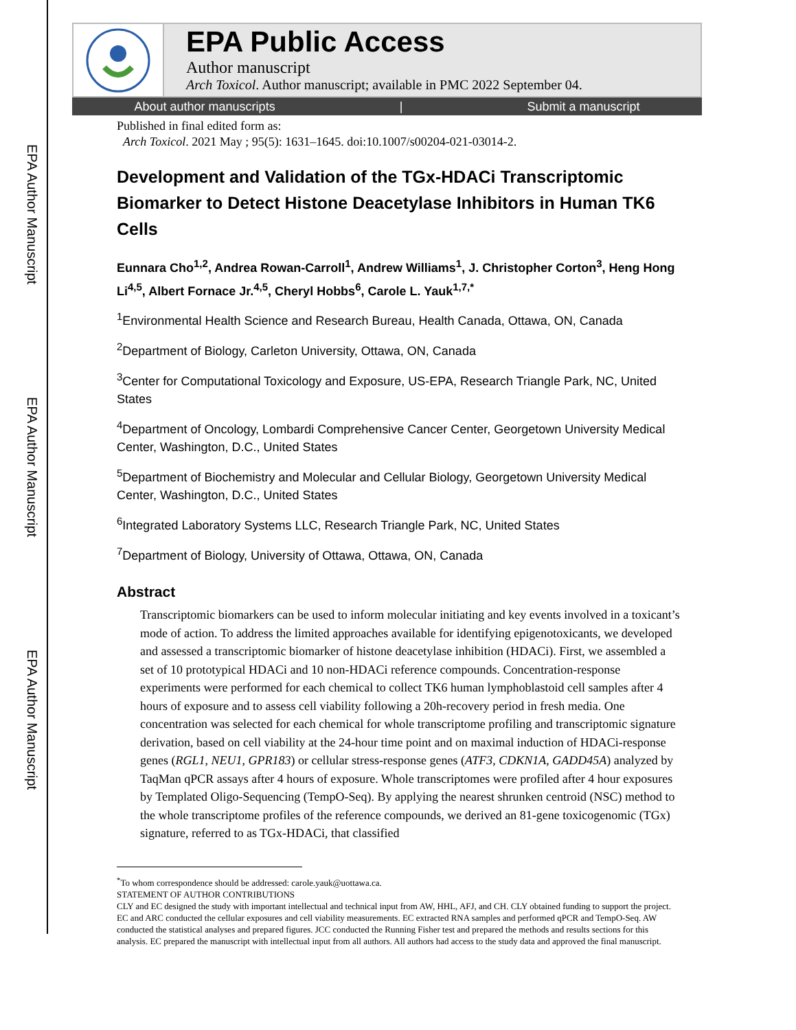EPA Author Manuscript
EPA Author Manuscript
EPA Author Manuscript
EPA Public Access
Author manuscript
Arch Toxicol. Author manuscript; available in PMC 2022 September 04.
About author manuscripts | Submit a manuscript
Published in final edited form as:
Arch Toxicol. 2021 May ; 95(5): 1631–1645. doi:10.1007/s00204-021-03014-2.
Development and Validation of the TGx-HDACi Transcriptomic Biomarker to Detect Histone Deacetylase Inhibitors in Human TK6 Cells
Eunnara Cho<sup>1,2</sup>, Andrea Rowan-Carroll<sup>1</sup>, Andrew Williams<sup>1</sup>, J. Christopher Corton<sup>3</sup>, Heng Hong Li<sup>4,5</sup>, Albert Fornace Jr.<sup>4,5</sup>, Cheryl Hobbs<sup>6</sup>, Carole L. Yauk<sup>1,7,*</sup>
<sup>1</sup> Environmental Health Science and Research Bureau, Health Canada, Ottawa, ON, Canada
<sup>2</sup> Department of Biology, Carleton University, Ottawa, ON, Canada
<sup>3</sup> Center for Computational Toxicology and Exposure, US-EPA, Research Triangle Park, NC, United States
<sup>4</sup> Department of Oncology, Lombardi Comprehensive Cancer Center, Georgetown University Medical Center, Washington, D.C., United States
<sup>5</sup> Department of Biochemistry and Molecular and Cellular Biology, Georgetown University Medical Center, Washington, D.C., United States
<sup>6</sup> Integrated Laboratory Systems LLC, Research Triangle Park, NC, United States
<sup>7</sup> Department of Biology, University of Ottawa, Ottawa, ON, Canada
Abstract
Transcriptomic biomarkers can be used to inform molecular initiating and key events involved in a toxicant’s mode of action. To address the limited approaches available for identifying epigenotoxicants, we developed and assessed a transcriptomic biomarker of histone deacetylase inhibition (HDACi). First, we assembled a set of 10 prototypical HDACi and 10 non-HDACi reference compounds. Concentration-response experiments were performed for each chemical to collect TK6 human lymphoblastoid cell samples after 4 hours of exposure and to assess cell viability following a 20h-recovery period in fresh media. One concentration was selected for each chemical for whole transcriptome profiling and transcriptomic signature derivation, based on cell viability at the 24-hour time point and on maximal induction of HDACi-response genes (RGL1, NEU1, GPR183) or cellular stress-response genes (ATF3, CDKN1A, GADD45A) analyzed by TaqMan qPCR assays after 4 hours of exposure. Whole transcriptomes were profiled after 4 hour exposures by Templated Oligo-Sequencing (TempO-Seq). By applying the nearest shrunken centroid (NSC) method to the whole transcriptome profiles of the reference compounds, we derived an 81-gene toxicogenomic (TGx) signature, referred to as TGx-HDACi, that classified
<sup>*</sup> To whom correspondence should be addressed: carole.yauk@uottawa.ca.
STATEMENT OF AUTHOR CONTRIBUTIONS
CLY and EC designed the study with important intellectual and technical input from AW, HHL, AFJ, and CH. CLY obtained funding to support the project. EC and ARC conducted the cellular exposures and cell viability measurements. EC extracted RNA samples and performed qPCR and TempO-Seq. AW conducted the statistical analyses and prepared figures. JCC conducted the Running Fisher test and prepared the methods and results sections for this analysis. EC prepared the manuscript with intellectual input from all authors. All authors had access to the study data and approved the final manuscript.